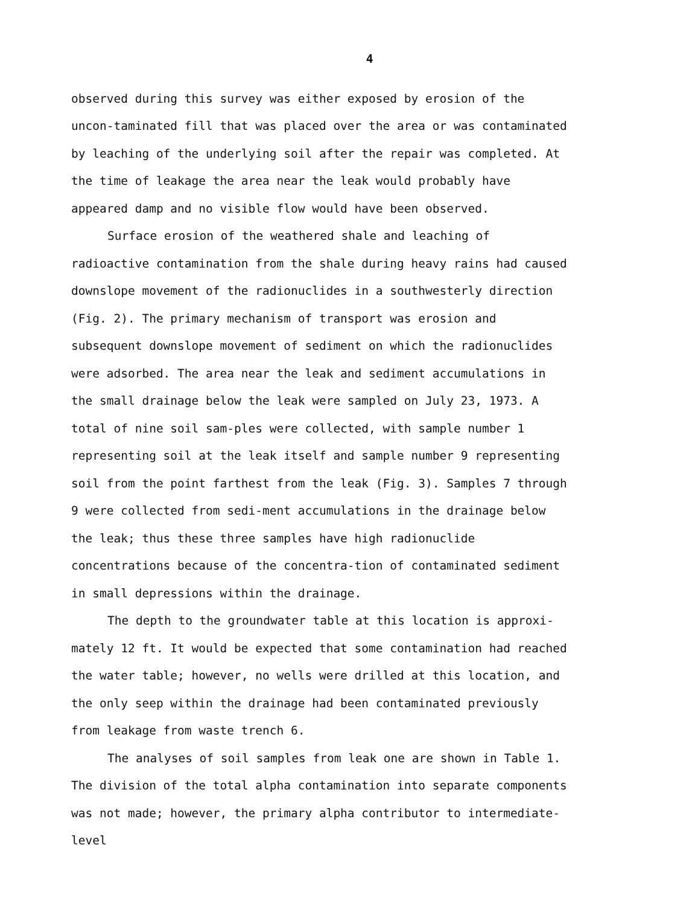4
observed during this survey was either exposed by erosion of the uncon-taminated fill that was placed over the area or was contaminated by leaching of the underlying soil after the repair was completed. At the time of leakage the area near the leak would probably have appeared damp and no visible flow would have been observed.
Surface erosion of the weathered shale and leaching of radioactive contamination from the shale during heavy rains had caused downslope movement of the radionuclides in a southwesterly direction (Fig. 2). The primary mechanism of transport was erosion and subsequent downslope movement of sediment on which the radionuclides were adsorbed. The area near the leak and sediment accumulations in the small drainage below the leak were sampled on July 23, 1973. A total of nine soil sam-ples were collected, with sample number 1 representing soil at the leak itself and sample number 9 representing soil from the point farthest from the leak (Fig. 3). Samples 7 through 9 were collected from sedi-ment accumulations in the drainage below the leak; thus these three samples have high radionuclide concentrations because of the concentra-tion of contaminated sediment in small depressions within the drainage.
The depth to the groundwater table at this location is approxi-mately 12 ft. It would be expected that some contamination had reached the water table; however, no wells were drilled at this location, and the only seep within the drainage had been contaminated previously from leakage from waste trench 6.
The analyses of soil samples from leak one are shown in Table 1. The division of the total alpha contamination into separate components was not made; however, the primary alpha contributor to intermediate-level